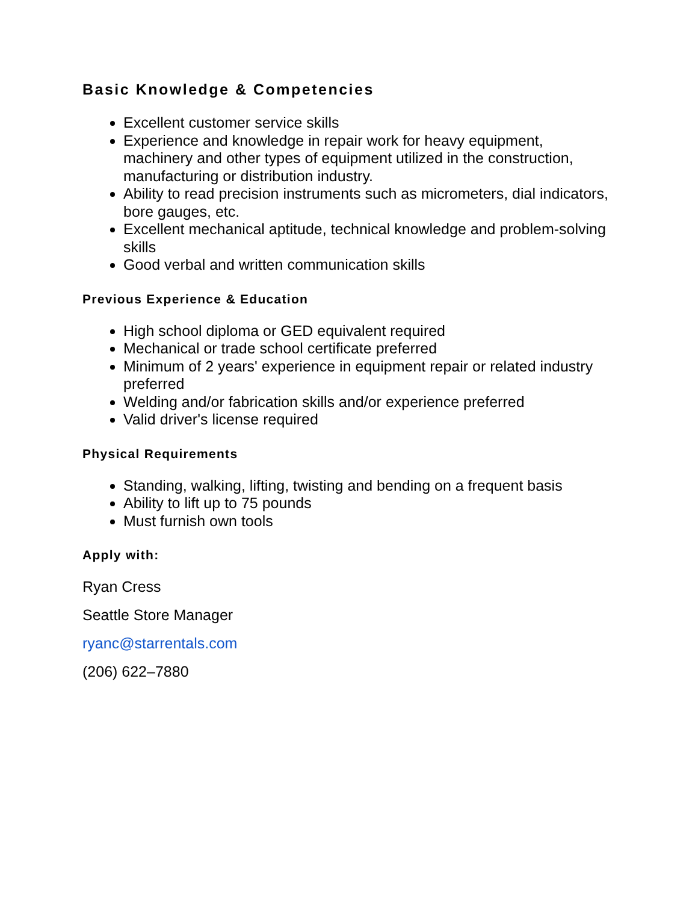Basic Knowledge & Competencies
Excellent customer service skills
Experience and knowledge in repair work for heavy equipment, machinery and other types of equipment utilized in the construction, manufacturing or distribution industry.
Ability to read precision instruments such as micrometers, dial indicators, bore gauges, etc.
Excellent mechanical aptitude, technical knowledge and problem-solving skills
Good verbal and written communication skills
Previous Experience & Education
High school diploma or GED equivalent required
Mechanical or trade school certificate preferred
Minimum of 2 years' experience in equipment repair or related industry preferred
Welding and/or fabrication skills and/or experience preferred
Valid driver's license required
Physical Requirements
Standing, walking, lifting, twisting and bending on a frequent basis
Ability to lift up to 75 pounds
Must furnish own tools
Apply with:
Ryan Cress
Seattle Store Manager
ryanc@starrentals.com
(206) 622–7880